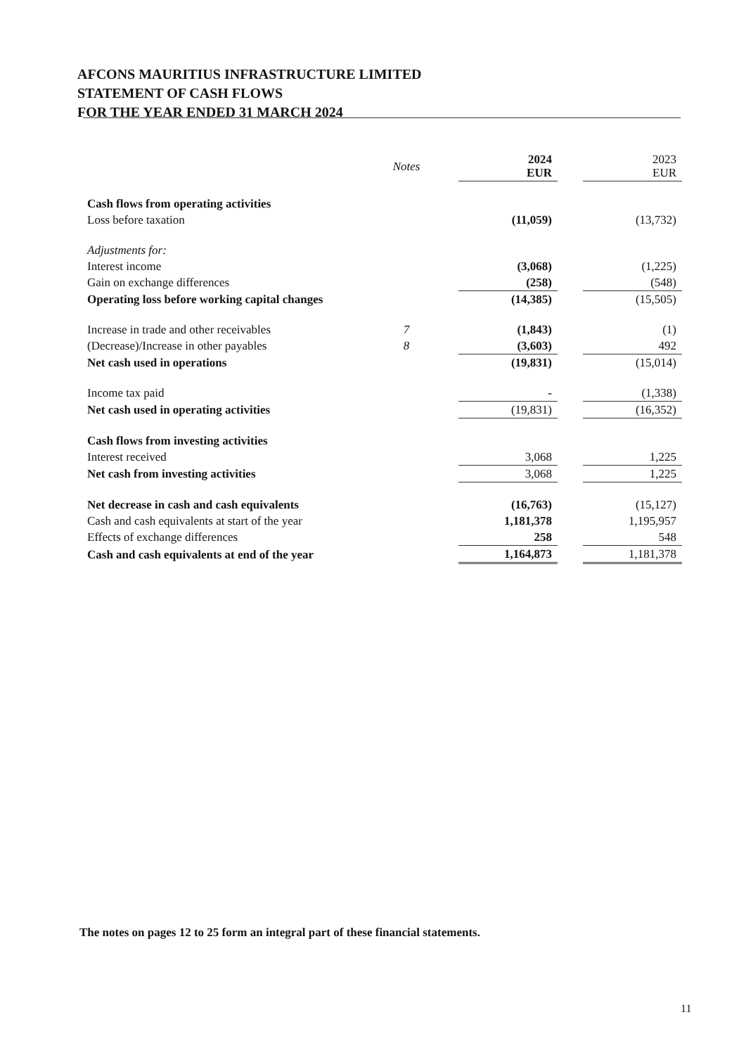AFCONS MAURITIUS INFRASTRUCTURE LIMITED
STATEMENT OF CASH FLOWS
FOR THE YEAR ENDED 31 MARCH 2024
| | Notes | | 2024 EUR | | 2023 EUR |
| --- | --- | --- | --- | --- | --- |
| Cash flows from operating activities | | | | | |
| Loss before taxation | | | (11,059) | | (13,732) |
| Adjustments for: | | | | | |
| Interest income | | | (3,068) | | (1,225) |
| Gain on exchange differences | | | (258) | | (548) |
| Operating loss before working capital changes | | | (14,385) | | (15,505) |
| Increase in trade and other receivables | 7 | | (1,843) | | (1) |
| (Decrease)/Increase in other payables | 8 | | (3,603) | | 492 |
| Net cash used in operations | | | (19,831) | | (15,014) |
| Income tax paid | | | - | | (1,338) |
| Net cash used in operating activities | | | (19,831) | | (16,352) |
| Cash flows from investing activities | | | | | |
| Interest received | | | 3,068 | | 1,225 |
| Net cash from investing activities | | | 3,068 | | 1,225 |
| Net decrease in cash and cash equivalents | | | (16,763) | | (15,127) |
| Cash and cash equivalents at start of the year | | | 1,181,378 | | 1,195,957 |
| Effects of exchange differences | | | 258 | | 548 |
| Cash and cash equivalents at end of the year | | | 1,164,873 | | 1,181,378 |
The notes on pages 12 to 25 form an integral part of these financial statements.
11